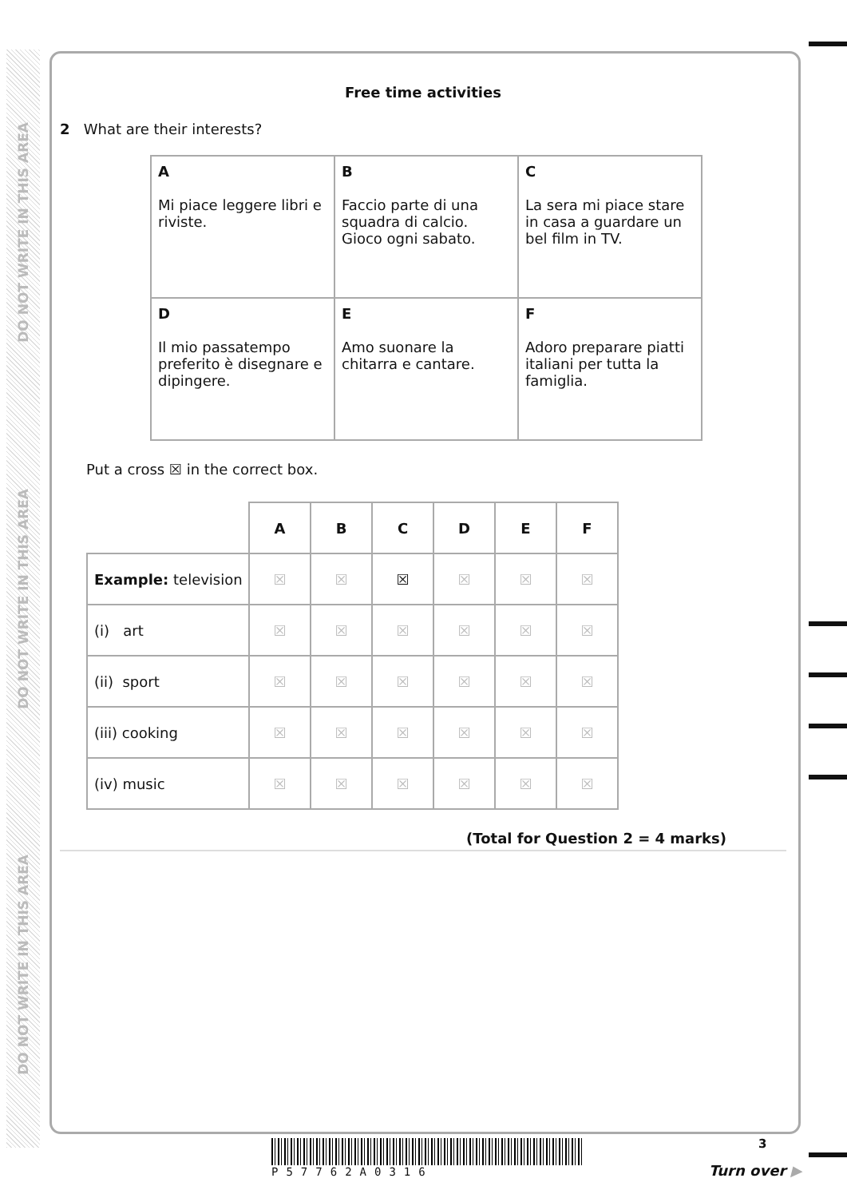DO NOT WRITE IN THIS AREA
DO NOT WRITE IN THIS AREA
DO NOT WRITE IN THIS AREA
Free time activities
2 What are their interests?
| A Mi piace leggere libri e riviste. | B Faccio parte di una squadra di calcio. Gioco ogni sabato. | C La sera mi piace stare in casa a guardare un bel film in TV. |
| D Il mio passatempo preferito è disegnare e dipingere. | E Amo suonare la chitarra e cantare. | F Adoro preparare piatti italiani per tutta la famiglia. |
Put a cross ☒ in the correct box.
| | A | B | C | D | E | F |
| Example: television | ☒ | ☒ | ☒ | ☒ | ☒ | ☒ |
| (i) art | ☒ | ☒ | ☒ | ☒ | ☒ | ☒ |
| (ii) sport | ☒ | ☒ | ☒ | ☒ | ☒ | ☒ |
| (iii) cooking | ☒ | ☒ | ☒ | ☒ | ☒ | ☒ |
| (iv) music | ☒ | ☒ | ☒ | ☒ | ☒ | ☒ |
(Total for Question 2 = 4 marks)
P57762A0316 3
Turn over ▶